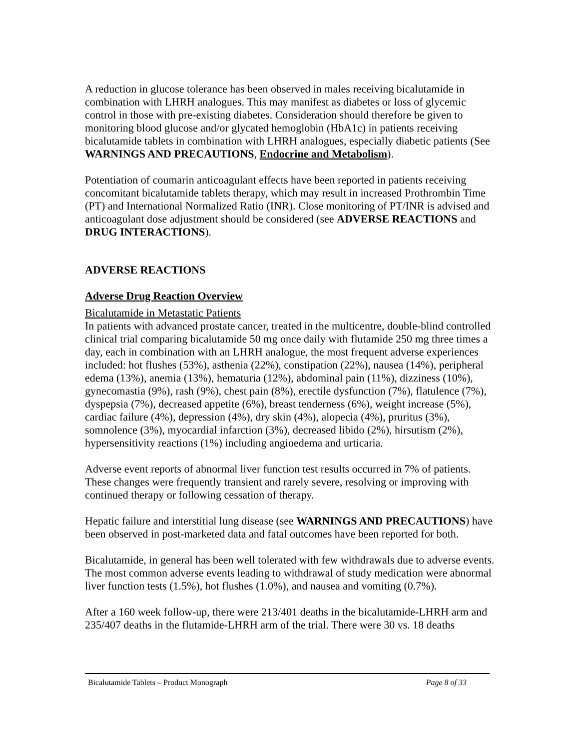A reduction in glucose tolerance has been observed in males receiving bicalutamide in combination with LHRH analogues. This may manifest as diabetes or loss of glycemic control in those with pre-existing diabetes. Consideration should therefore be given to monitoring blood glucose and/or glycated hemoglobin (HbA1c) in patients receiving bicalutamide tablets in combination with LHRH analogues, especially diabetic patients (See WARNINGS AND PRECAUTIONS, Endocrine and Metabolism).
Potentiation of coumarin anticoagulant effects have been reported in patients receiving concomitant bicalutamide tablets therapy, which may result in increased Prothrombin Time (PT) and International Normalized Ratio (INR). Close monitoring of PT/INR is advised and anticoagulant dose adjustment should be considered (see ADVERSE REACTIONS and DRUG INTERACTIONS).
ADVERSE REACTIONS
Adverse Drug Reaction Overview
Bicalutamide in Metastatic Patients
In patients with advanced prostate cancer, treated in the multicentre, double-blind controlled clinical trial comparing bicalutamide 50 mg once daily with flutamide 250 mg three times a day, each in combination with an LHRH analogue, the most frequent adverse experiences included: hot flushes (53%), asthenia (22%), constipation (22%), nausea (14%), peripheral edema (13%), anemia (13%), hematuria (12%), abdominal pain (11%), dizziness (10%), gynecomastia (9%), rash (9%), chest pain (8%), erectile dysfunction (7%), flatulence (7%), dyspepsia (7%), decreased appetite (6%), breast tenderness (6%), weight increase (5%), cardiac failure (4%), depression (4%), dry skin (4%), alopecia (4%), pruritus (3%), somnolence (3%), myocardial infarction (3%), decreased libido (2%), hirsutism (2%), hypersensitivity reactions (1%) including angioedema and urticaria.
Adverse event reports of abnormal liver function test results occurred in 7% of patients. These changes were frequently transient and rarely severe, resolving or improving with continued therapy or following cessation of therapy.
Hepatic failure and interstitial lung disease (see WARNINGS AND PRECAUTIONS) have been observed in post-marketed data and fatal outcomes have been reported for both.
Bicalutamide, in general has been well tolerated with few withdrawals due to adverse events. The most common adverse events leading to withdrawal of study medication were abnormal liver function tests (1.5%), hot flushes (1.0%), and nausea and vomiting (0.7%).
After a 160 week follow-up, there were 213/401 deaths in the bicalutamide-LHRH arm and 235/407 deaths in the flutamide-LHRH arm of the trial. There were 30 vs. 18 deaths
Bicalutamide Tablets – Product Monograph Page 8 of 33